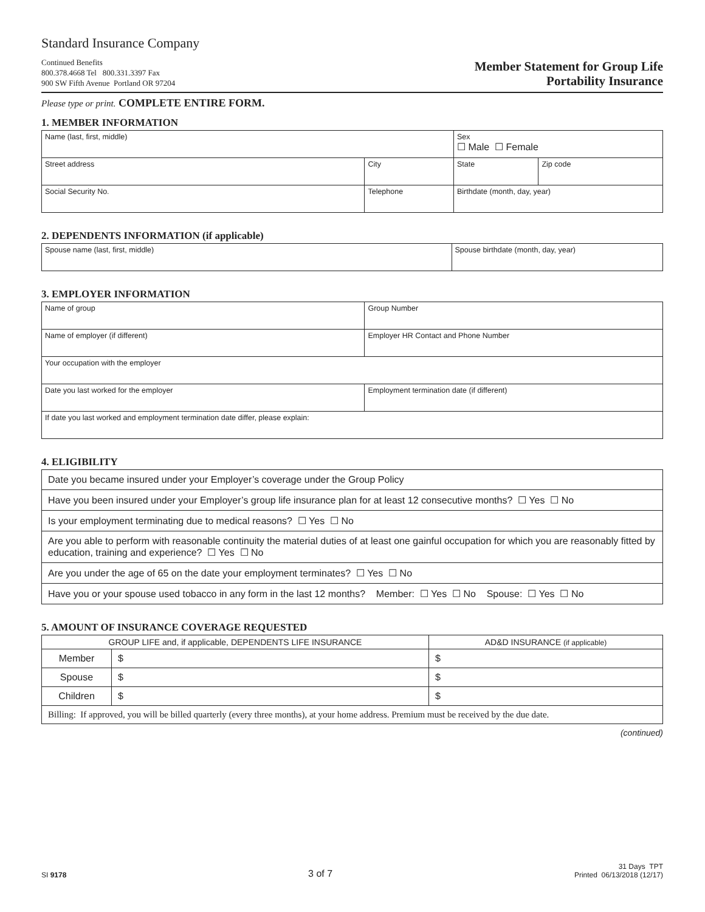Standard Insurance Company
Continued Benefits
800.378.4668 Tel 800.331.3397 Fax
900 SW Fifth Avenue Portland OR 97204
Member Statement for Group Life
Portability Insurance
Please type or print. COMPLETE ENTIRE FORM.
1. MEMBER INFORMATION
| Name (last, first, middle) | | | | Sex ☐ Male ☐ Female | |
| Street address | | City | | State | Zip code |
| Social Security No. | Telephone | | Birthdate (month, day, year) | | |
2. DEPENDENTS INFORMATION (if applicable)
| Spouse name (last, first, middle) | Spouse birthdate (month, day, year) |
3. EMPLOYER INFORMATION
| Name of group | Group Number |
| Name of employer (if different) | Employer HR Contact and Phone Number |
| Your occupation with the employer | |
| Date you last worked for the employer | Employment termination date (if different) |
| If date you last worked and employment termination date differ, please explain: | |
4. ELIGIBILITY
| Date you became insured under your Employer’s coverage under the Group Policy |
| Have you been insured under your Employer’s group life insurance plan for at least 12 consecutive months? ☐ Yes ☐ No |
| Is your employment terminating due to medical reasons? ☐ Yes ☐ No |
| Are you able to perform with reasonable continuity the material duties of at least one gainful occupation for which you are reasonably fitted by education, training and experience? ☐ Yes ☐ No |
| Are you under the age of 65 on the date your employment terminates? ☐ Yes ☐ No |
| Have you or your spouse used tobacco in any form in the last 12 months? Member: ☐ Yes ☐ No Spouse: ☐ Yes ☐ No |
5. AMOUNT OF INSURANCE COVERAGE REQUESTED
| GROUP LIFE and, if applicable, DEPENDENTS LIFE INSURANCE | | AD&D INSURANCE (if applicable) |
| Member | $ | $ |
| Spouse | $ | $ |
| Children | $ | $ |
| Billing: If approved, you will be billed quarterly (every three months), at your home address. Premium must be received by the due date. | | |
(continued)
SI 9178
3 of 7
31 Days TPT
Printed 06/13/2018 (12/17)